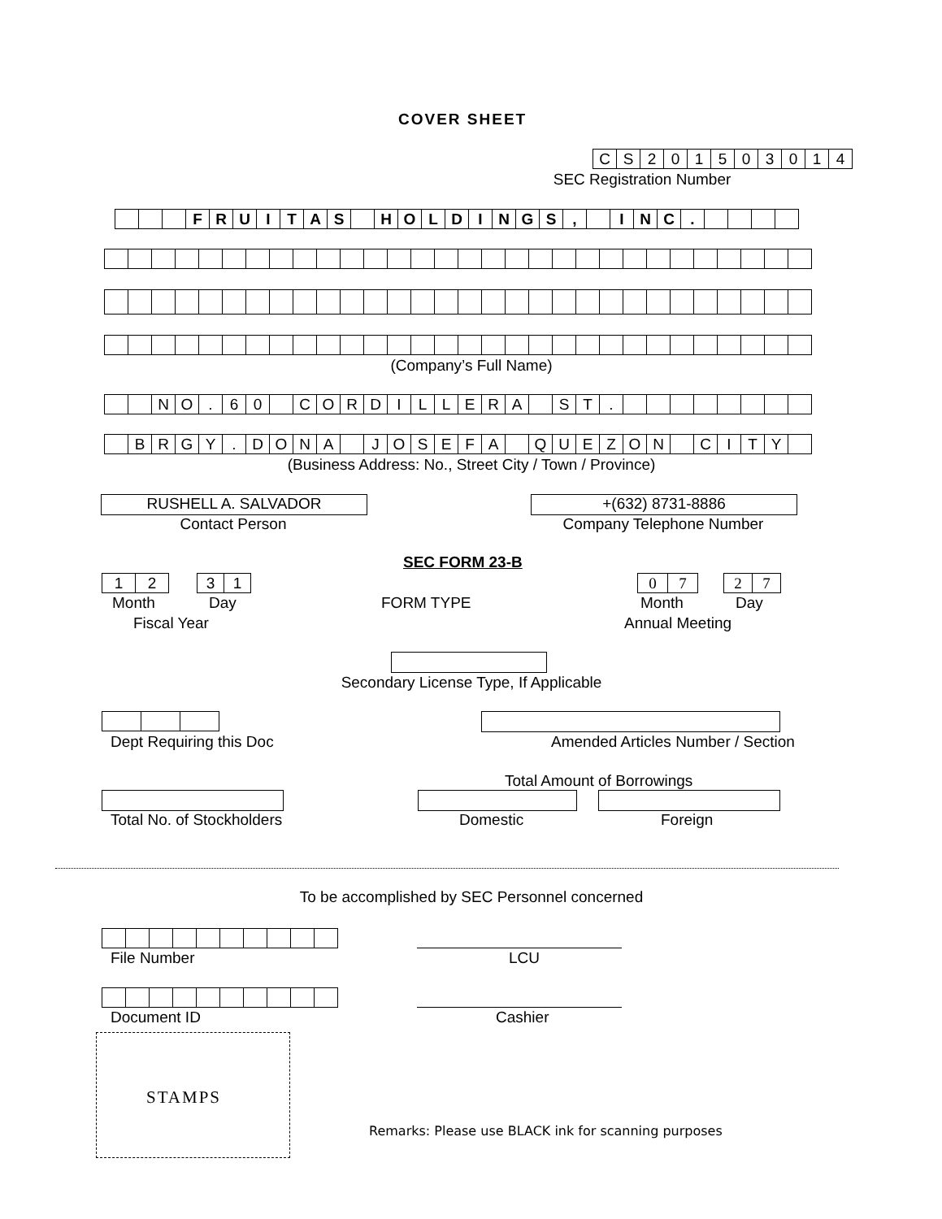COVER SHEET
| C | S | 2 | 0 | 1 | 5 | 0 | 3 | 0 | 1 | 4 |
SEC Registration Number
| | | | F | R | U | I | T | A | S | | H | O | L | D | I | N | G | S | , | | I | N | C | . | | | | |
(Company’s Full Name)
| | | N | O | . | 6 | 0 | | C | O | R | D | I | L | L | E | R | A | | S | T | . | | | | | | | | |
| | B | R | G | Y | . | D | O | N | A | | J | O | S | E | F | A | | Q | U | E | Z | O | N | | C | I | T | Y | |
(Business Address: No., Street City / Town / Province)
RUSHELL A. SALVADOR
Contact Person
+(632) 8731-8886
Company Telephone Number
SEC FORM 23-B
| 1 | 2 |
| 3 | 1 |
| 0 | 7 |
| 2 | 7 |
Month Day FORM TYPE Month Day
Fiscal Year Annual Meeting
Secondary License Type, If Applicable
Dept Requiring this Doc
Amended Articles Number / Section
Total Amount of Borrowings
Total No. of Stockholders Domestic Foreign
To be accomplished by SEC Personnel concerned
File Number LCU
Document ID Cashier
STAMPS
Remarks: Please use BLACK ink for scanning purposes